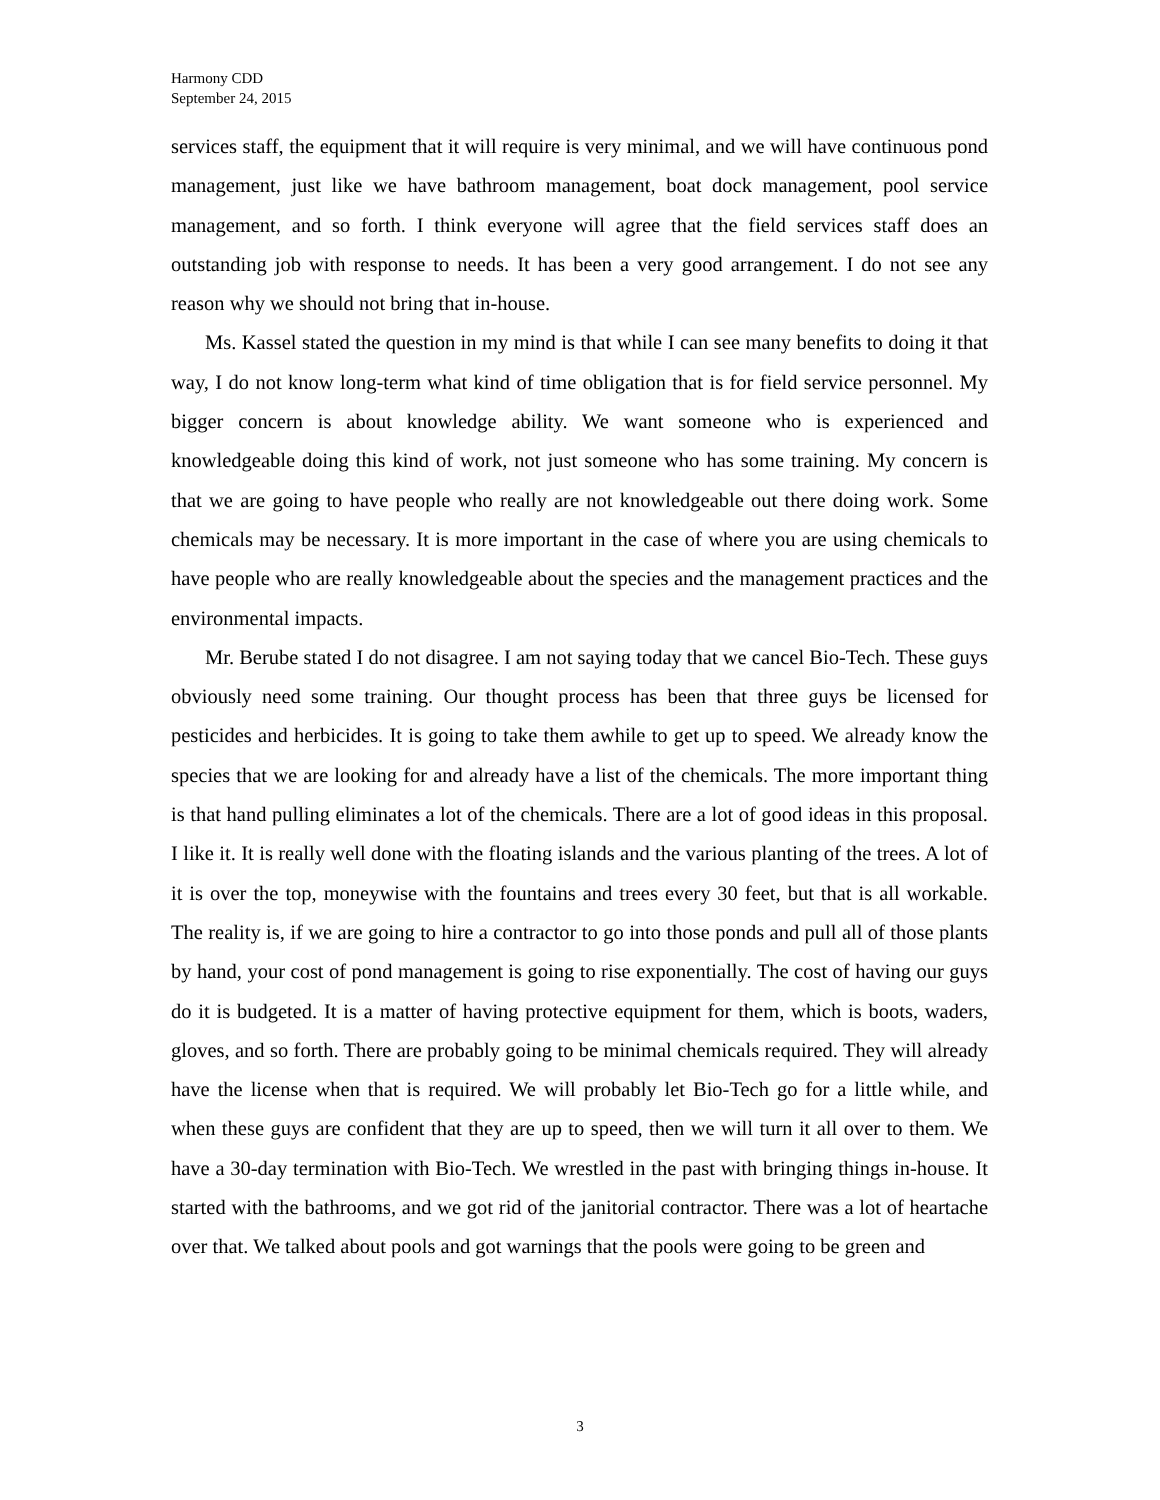Harmony CDD
September 24, 2015
services staff, the equipment that it will require is very minimal, and we will have continuous pond management, just like we have bathroom management, boat dock management, pool service management, and so forth. I think everyone will agree that the field services staff does an outstanding job with response to needs. It has been a very good arrangement. I do not see any reason why we should not bring that in-house.
Ms. Kassel stated the question in my mind is that while I can see many benefits to doing it that way, I do not know long-term what kind of time obligation that is for field service personnel. My bigger concern is about knowledge ability. We want someone who is experienced and knowledgeable doing this kind of work, not just someone who has some training. My concern is that we are going to have people who really are not knowledgeable out there doing work. Some chemicals may be necessary. It is more important in the case of where you are using chemicals to have people who are really knowledgeable about the species and the management practices and the environmental impacts.
Mr. Berube stated I do not disagree. I am not saying today that we cancel Bio-Tech. These guys obviously need some training. Our thought process has been that three guys be licensed for pesticides and herbicides. It is going to take them awhile to get up to speed. We already know the species that we are looking for and already have a list of the chemicals. The more important thing is that hand pulling eliminates a lot of the chemicals. There are a lot of good ideas in this proposal. I like it. It is really well done with the floating islands and the various planting of the trees. A lot of it is over the top, moneywise with the fountains and trees every 30 feet, but that is all workable. The reality is, if we are going to hire a contractor to go into those ponds and pull all of those plants by hand, your cost of pond management is going to rise exponentially. The cost of having our guys do it is budgeted. It is a matter of having protective equipment for them, which is boots, waders, gloves, and so forth. There are probably going to be minimal chemicals required. They will already have the license when that is required. We will probably let Bio-Tech go for a little while, and when these guys are confident that they are up to speed, then we will turn it all over to them. We have a 30-day termination with Bio-Tech. We wrestled in the past with bringing things in-house. It started with the bathrooms, and we got rid of the janitorial contractor. There was a lot of heartache over that. We talked about pools and got warnings that the pools were going to be green and
3